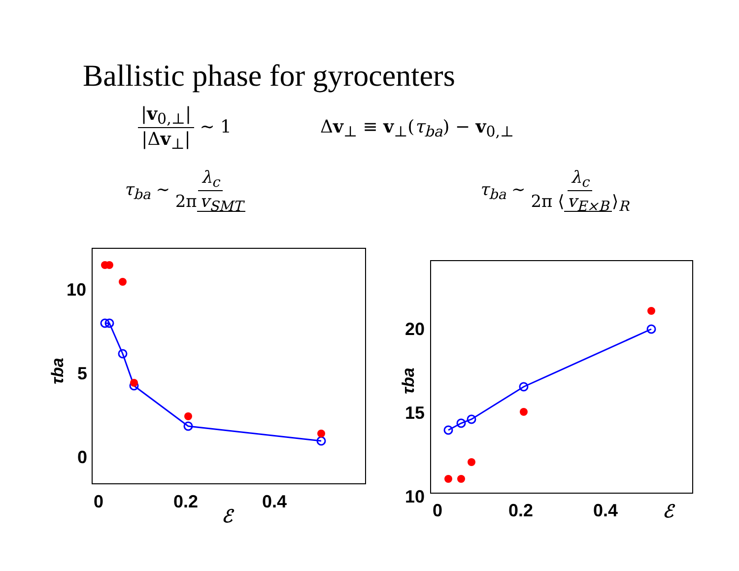Ballistic phase for gyrocenters
|v<sub>0,⊥</sub>| |Δv<sub>⊥</sub>| ∼ 1 Δv<sub>⊥</sub> ≡ v<sub>⊥</sub>(τ<sub>ba</sub>) − v<sub>0,⊥</sub>
τ<sub>ba</sub> ∼ λ<sub>c</sub> 2π v<sub>SMT</sub> τ<sub>ba</sub> ∼ λ<sub>c</sub> 2π ⟨ v<sub>E×B</sub> ⟩<sub>R</sub>
10
5
0
0
0.2
0.4
ℰ
τba
20
15
10
0
0.2
0.4
ℰ
τba